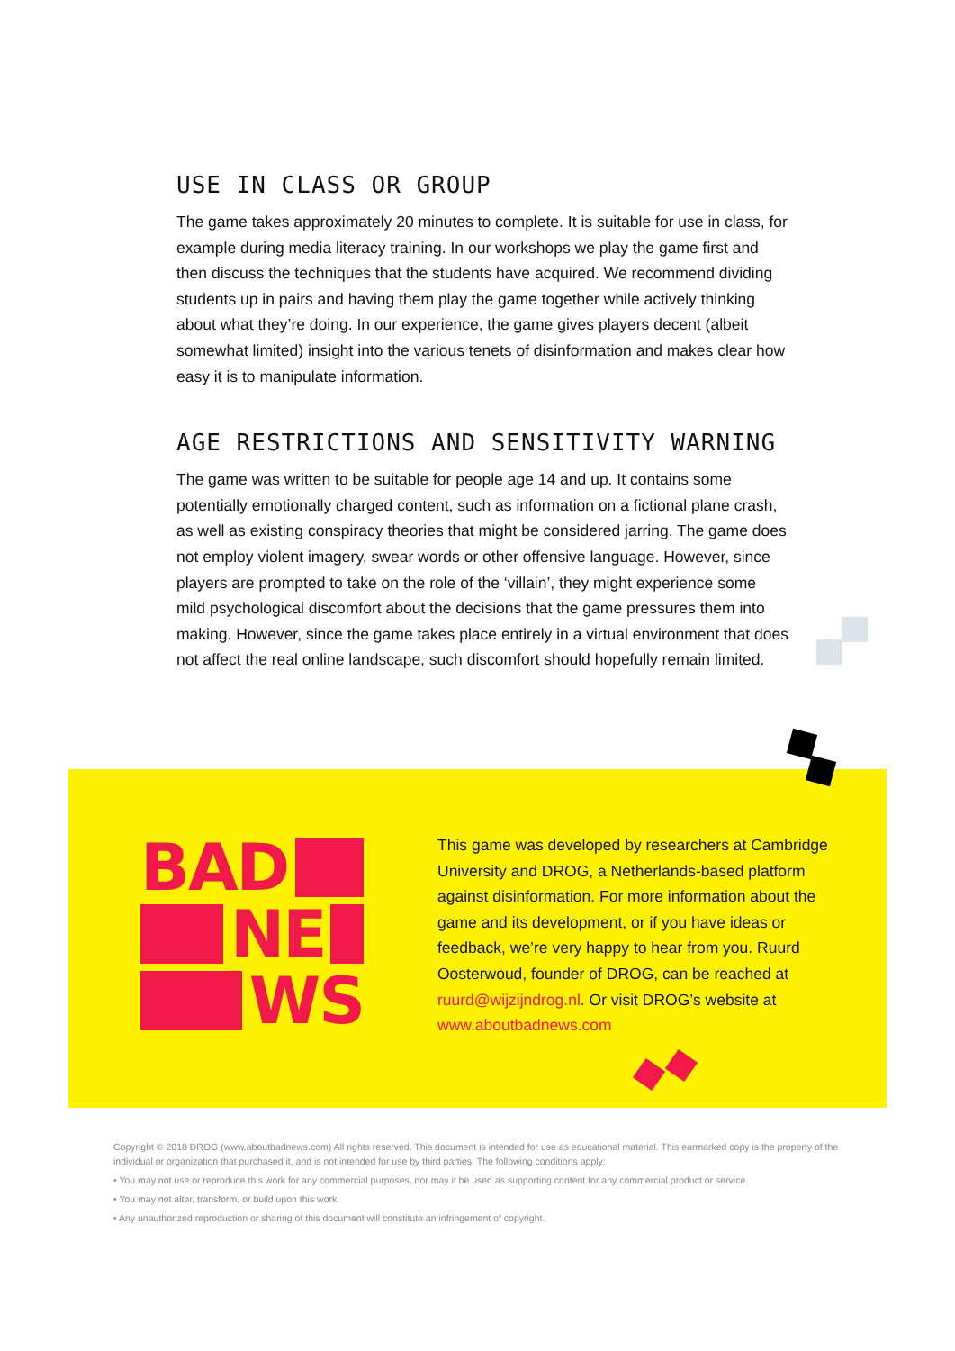USE IN CLASS OR GROUP
The game takes approximately 20 minutes to complete. It is suitable for use in class, for example during media literacy training. In our workshops we play the game first and then discuss the techniques that the students have acquired. We recommend dividing students up in pairs and having them play the game together while actively thinking about what they’re doing. In our experience, the game gives players decent (albeit somewhat limited) insight into the various tenets of disinformation and makes clear how easy it is to manipulate information.
AGE RESTRICTIONS AND SENSITIVITY WARNING
The game was written to be suitable for people age 14 and up. It contains some potentially emotionally charged content, such as information on a fictional plane crash, as well as existing conspiracy theories that might be considered jarring. The game does not employ violent imagery, swear words or other offensive language. However, since players are prompted to take on the role of the ‘villain’, they might experience some mild psychological discomfort about the decisions that the game pressures them into making. However, since the game takes place entirely in a virtual environment that does not affect the real online landscape, such discomfort should hopefully remain limited.
BAD
NE
WS
This game was developed by researchers at Cambridge University and DROG, a Netherlands-based platform against disinformation. For more information about the game and its development, or if you have ideas or feedback, we’re very happy to hear from you. Ruurd Oosterwoud, founder of DROG, can be reached at ruurd@wijzijndrog.nl. Or visit DROG’s website at www.aboutbadnews.com
Copyright © 2018 DROG (www.aboutbadnews.com) All rights reserved. This document is intended for use as educational material. This earmarked copy is the property of the individual or organization that purchased it, and is not intended for use by third parties. The following conditions apply:
• You may not use or reproduce this work for any commercial purposes, nor may it be used as supporting content for any commercial product or service.
• You may not alter, transform, or build upon this work.
• Any unauthorized reproduction or sharing of this document will constitute an infringement of copyright.